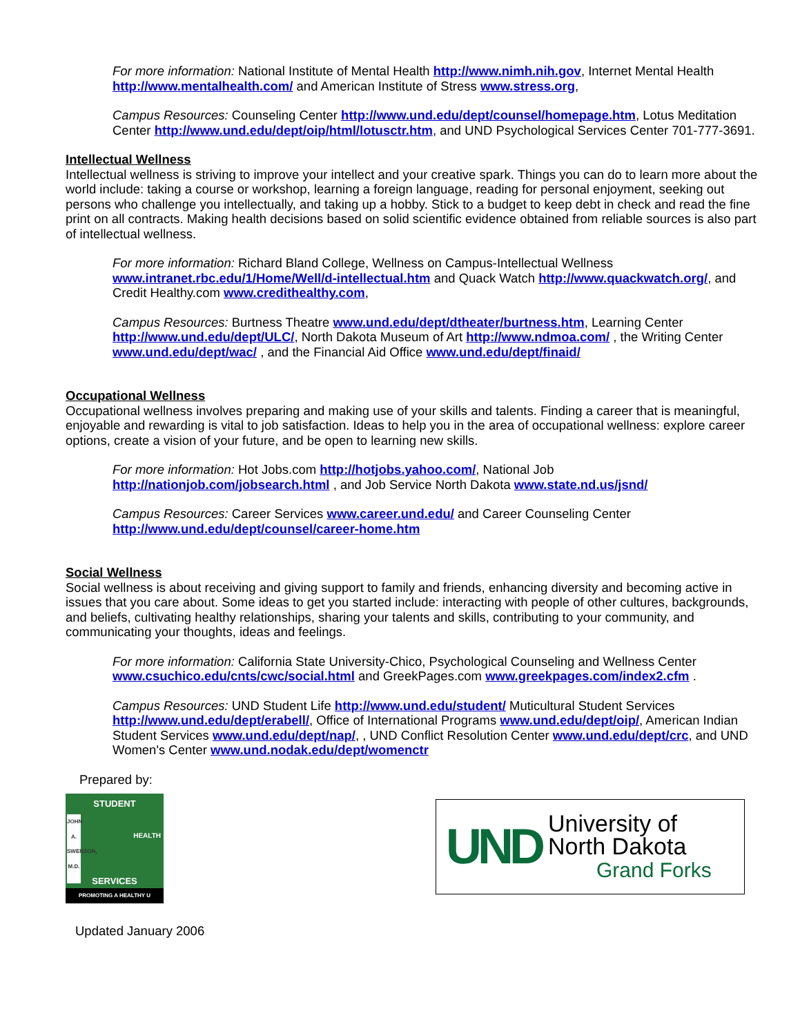For more information: National Institute of Mental Health http://www.nimh.nih.gov, Internet Mental Health http://www.mentalhealth.com/ and American Institute of Stress www.stress.org,
Campus Resources: Counseling Center http://www.und.edu/dept/counsel/homepage.htm, Lotus Meditation Center http://www.und.edu/dept/oip/html/lotusctr.htm, and UND Psychological Services Center 701-777-3691.
Intellectual Wellness
Intellectual wellness is striving to improve your intellect and your creative spark. Things you can do to learn more about the world include: taking a course or workshop, learning a foreign language, reading for personal enjoyment, seeking out persons who challenge you intellectually, and taking up a hobby. Stick to a budget to keep debt in check and read the fine print on all contracts. Making health decisions based on solid scientific evidence obtained from reliable sources is also part of intellectual wellness.
For more information: Richard Bland College, Wellness on Campus-Intellectual Wellness www.intranet.rbc.edu/1/Home/Well/d-intellectual.htm and Quack Watch http://www.quackwatch.org/, and Credit Healthy.com www.credithealthy.com,
Campus Resources: Burtness Theatre www.und.edu/dept/dtheater/burtness.htm, Learning Center http://www.und.edu/dept/ULC/, North Dakota Museum of Art http://www.ndmoa.com/ , the Writing Center www.und.edu/dept/wac/ , and the Financial Aid Office www.und.edu/dept/finaid/
Occupational Wellness
Occupational wellness involves preparing and making use of your skills and talents. Finding a career that is meaningful, enjoyable and rewarding is vital to job satisfaction. Ideas to help you in the area of occupational wellness: explore career options, create a vision of your future, and be open to learning new skills.
For more information: Hot Jobs.com http://hotjobs.yahoo.com/, National Job http://nationjob.com/jobsearch.html , and Job Service North Dakota www.state.nd.us/jsnd/
Campus Resources: Career Services www.career.und.edu/ and Career Counseling Center http://www.und.edu/dept/counsel/career-home.htm
Social Wellness
Social wellness is about receiving and giving support to family and friends, enhancing diversity and becoming active in issues that you care about. Some ideas to get you started include: interacting with people of other cultures, backgrounds, and beliefs, cultivating healthy relationships, sharing your talents and skills, contributing to your community, and communicating your thoughts, ideas and feelings.
For more information: California State University-Chico, Psychological Counseling and Wellness Center www.csuchico.edu/cnts/cwc/social.html and GreekPages.com www.greekpages.com/index2.cfm .
Campus Resources: UND Student Life http://www.und.edu/student/ Muticultural Student Services http://www.und.edu/dept/erabell/, Office of International Programs www.und.edu/dept/oip/, American Indian Student Services www.und.edu/dept/nap/, , UND Conflict Resolution Center www.und.edu/dept/crc, and UND Women's Center www.und.nodak.edu/dept/womenctr
Prepared by:
STUDENT
SERVICES
PROMOTING A HEALTHY U
JOHN A. SWENSON, M.D.
HEALTH
UND
University of
North Dakota
Grand Forks
Updated January 2006